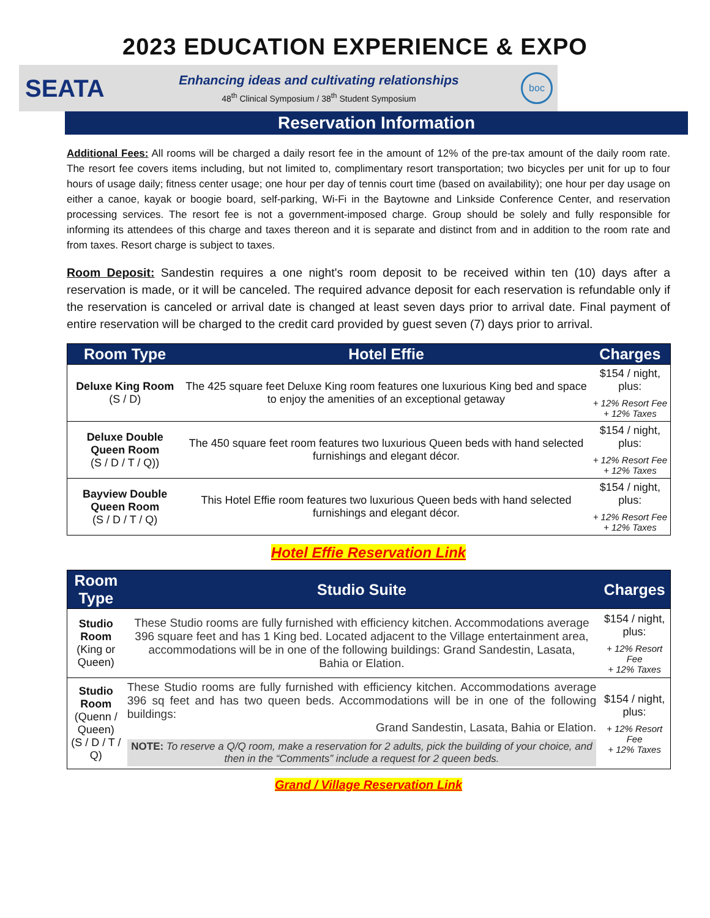2023 EDUCATION EXPERIENCE & EXPO
SEATA
Enhancing ideas and cultivating relationships
48<sup>th</sup> Clinical Symposium / 38<sup>th</sup> Student Symposium
boc
Reservation Information
Additional Fees: All rooms will be charged a daily resort fee in the amount of 12% of the pre-tax amount of the daily room rate. The resort fee covers items including, but not limited to, complimentary resort transportation; two bicycles per unit for up to four hours of usage daily; fitness center usage; one hour per day of tennis court time (based on availability); one hour per day usage on either a canoe, kayak or boogie board, self-parking, Wi-Fi in the Baytowne and Linkside Conference Center, and reservation processing services. The resort fee is not a government-imposed charge. Group should be solely and fully responsible for informing its attendees of this charge and taxes thereon and it is separate and distinct from and in addition to the room rate and from taxes. Resort charge is subject to taxes.
Room Deposit: Sandestin requires a one night's room deposit to be received within ten (10) days after a reservation is made, or it will be canceled. The required advance deposit for each reservation is refundable only if the reservation is canceled or arrival date is changed at least seven days prior to arrival date. Final payment of entire reservation will be charged to the credit card provided by guest seven (7) days prior to arrival.
| Room Type | Hotel Effie | Charges |
| --- | --- | --- |
| Deluxe King Room (S / D) | The 425 square feet Deluxe King room features one luxurious King bed and space to enjoy the amenities of an exceptional getaway | $154 / night, plus: + 12% Resort Fee + 12% Taxes |
| Deluxe Double Queen Room (S / D / T / Q)) | The 450 square feet room features two luxurious Queen beds with hand selected furnishings and elegant décor. | $154 / night, plus: + 12% Resort Fee + 12% Taxes |
| Bayview Double Queen Room (S / D / T / Q) | This Hotel Effie room features two luxurious Queen beds with hand selected furnishings and elegant décor. | $154 / night, plus: + 12% Resort Fee + 12% Taxes |
Hotel Effie Reservation Link
| Room Type | Studio Suite | Charges |
| --- | --- | --- |
| Studio Room (King or Queen) | These Studio rooms are fully furnished with efficiency kitchen. Accommodations average 396 square feet and has 1 King bed. Located adjacent to the Village entertainment area, accommodations will be in one of the following buildings: Grand Sandestin, Lasata, Bahia or Elation. | $154 / night, plus: + 12% Resort Fee + 12% Taxes |
| Studio Room (Quenn / Queen) (S / D / T / Q) | These Studio rooms are fully furnished with efficiency kitchen. Accommodations average 396 sq feet and has two queen beds. Accommodations will be in one of the following buildings: Grand Sandestin, Lasata, Bahia or Elation. NOTE: To reserve a Q/Q room, make a reservation for 2 adults, pick the building of your choice, and then in the “Comments” include a request for 2 queen beds. | $154 / night, plus: + 12% Resort Fee + 12% Taxes |
Grand / Village Reservation Link